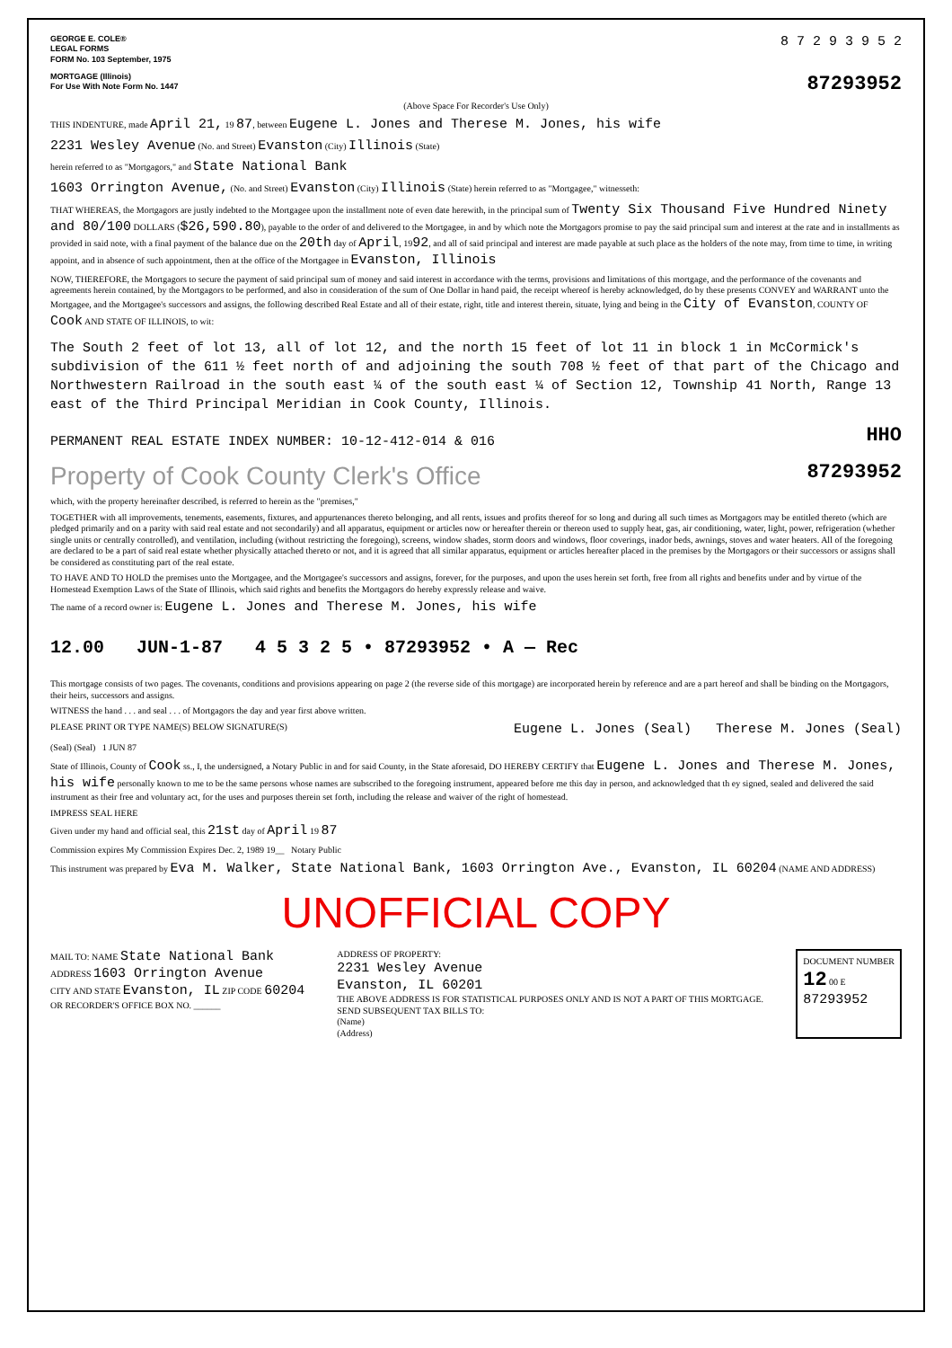GEORGE E. COLE®
LEGAL FORMS
FORM No. 103 September, 1975
8 7 2 9 3 9 5 2
MORTGAGE (Illinois)
For Use With Note Form No. 1447
87293952
(Above Space For Recorder's Use Only)
THIS INDENTURE, made April 21, 19 87, between Eugene L. Jones and Therese M. Jones, his wife
2231 Wesley Avenue (No. and Street) Evanston (City) Illinois (State)
herein referred to as "Mortgagors," and State National Bank
1603 Orrington Avenue, (No. and Street) Evanston (City) Illinois (State) herein referred to as "Mortgagee," witnesseth:
THAT WHEREAS, the Mortgagors are justly indebted to the Mortgagee upon the installment note of even date herewith, in the principal sum of Twenty Six Thousand Five Hundred Ninety and 80/100 DOLLARS ($26,590.80), payable to the order of and delivered to the Mortgagee, in and by which note the Mortgagors promise to pay the said principal sum and interest at the rate and in installments as provided in said note, with a final payment of the balance due on the 20th day of April, 1992, and all of said principal and interest are made payable at such place as the holders of the note may, from time to time, in writing appoint, and in absence of such appointment, then at the office of the Mortgagee in Evanston, Illinois
NOW, THEREFORE, the Mortgagors to secure the payment of said principal sum of money and said interest in accordance with the terms, provisions and limitations of this mortgage, and the performance of the covenants and agreements herein contained, by the Mortgagors to be performed, and also in consideration of the sum of One Dollar in hand paid, the receipt whereof is hereby acknowledged, do by these presents CONVEY and WARRANT unto the Mortgagee, and the Mortgagee's successors and assigns, the following described Real Estate and all of their estate, right, title and interest therein, situate, lying and being in the City of Evanston, COUNTY OF Cook AND STATE OF ILLINOIS, to wit:
The South 2 feet of lot 13, all of lot 12, and the north 15 feet of lot 11 in block 1 in McCormick's subdivision of the 611 ½ feet north of and adjoining the south 708 ½ feet of that part of the Chicago and Northwestern Railroad in the south east ¼ of the south east ¼ of Section 12, Township 41 North, Range 13 east of the Third Principal Meridian in Cook County, Illinois.
PERMANENT REAL ESTATE INDEX NUMBER: 10-12-412-014 & 016
HHO
Property of Cook County Clerk's Office
87293952
which, with the property hereinafter described, is referred to herein as the "premises,"
TOGETHER with all improvements, tenements, easements, fixtures, and appurtenances thereto belonging, and all rents, issues and profits thereof for so long and during all such times as Mortgagors may be entitled thereto (which are pledged primarily and on a parity with said real estate and not secondarily) and all apparatus, equipment or articles now or hereafter therein or thereon used to supply heat, gas, air conditioning, water, light, power, refrigeration (whether single units or centrally controlled), and ventilation, including (without restricting the foregoing), screens, window shades, storm doors and windows, floor coverings, inador beds, awnings, stoves and water heaters. All of the foregoing are declared to be a part of said real estate whether physically attached thereto or not, and it is agreed that all similar apparatus, equipment or articles hereafter placed in the premises by the Mortgagors or their successors or assigns shall be considered as constituting part of the real estate.
TO HAVE AND TO HOLD the premises unto the Mortgagee, and the Mortgagee's successors and assigns, forever, for the purposes, and upon the uses herein set forth, free from all rights and benefits under and by virtue of the Homestead Exemption Laws of the State of Illinois, which said rights and benefits the Mortgagors do hereby expressly release and waive.
The name of a record owner is: Eugene L. Jones and Therese M. Jones, his wife
12.00 JUN-1-87 4 5 3 2 5 • 87293952 • A — Rec
This mortgage consists of two pages. The covenants, conditions and provisions appearing on page 2 (the reverse side of this mortgage) are incorporated herein by reference and are a part hereof and shall be binding on the Mortgagors, their heirs, successors and assigns.
WITNESS the hand . . . and seal . . . of Mortgagors the day and year first above written.
PLEASE PRINT OR TYPE NAME(S) BELOW SIGNATURE(S)
Eugene L. Jones (Seal) Therese M. Jones (Seal)
(Seal) (Seal) 1 JUN 87
State of Illinois, County of Cook ss., I, the undersigned, a Notary Public in and for said County, in the State aforesaid, DO HEREBY CERTIFY that Eugene L. Jones and Therese M. Jones, his wife personally known to me to be the same persons whose names are subscribed to the foregoing instrument, appeared before me this day in person, and acknowledged that th ey signed, sealed and delivered the said instrument as their free and voluntary act, for the uses and purposes therein set forth, including the release and waiver of the right of homestead.
IMPRESS SEAL HERE
Given under my hand and official seal, this 21st day of April 19 87
Commission expires My Commission Expires Dec. 2, 1989 19__ Notary Public
This instrument was prepared by Eva M. Walker, State National Bank, 1603 Orrington Ave., Evanston, IL 60204 (NAME AND ADDRESS)
UNOFFICIAL COPY
MAIL TO: NAME State National Bank
ADDRESS 1603 Orrington Avenue
CITY AND STATE Evanston, IL ZIP CODE 60204
OR RECORDER'S OFFICE BOX NO. ______
ADDRESS OF PROPERTY:
2231 Wesley Avenue
Evanston, IL 60201
THE ABOVE ADDRESS IS FOR STATISTICAL PURPOSES ONLY AND IS NOT A PART OF THIS MORTGAGE.
SEND SUBSEQUENT TAX BILLS TO:
(Name)
(Address)
DOCUMENT NUMBER
12 00 E
87293952